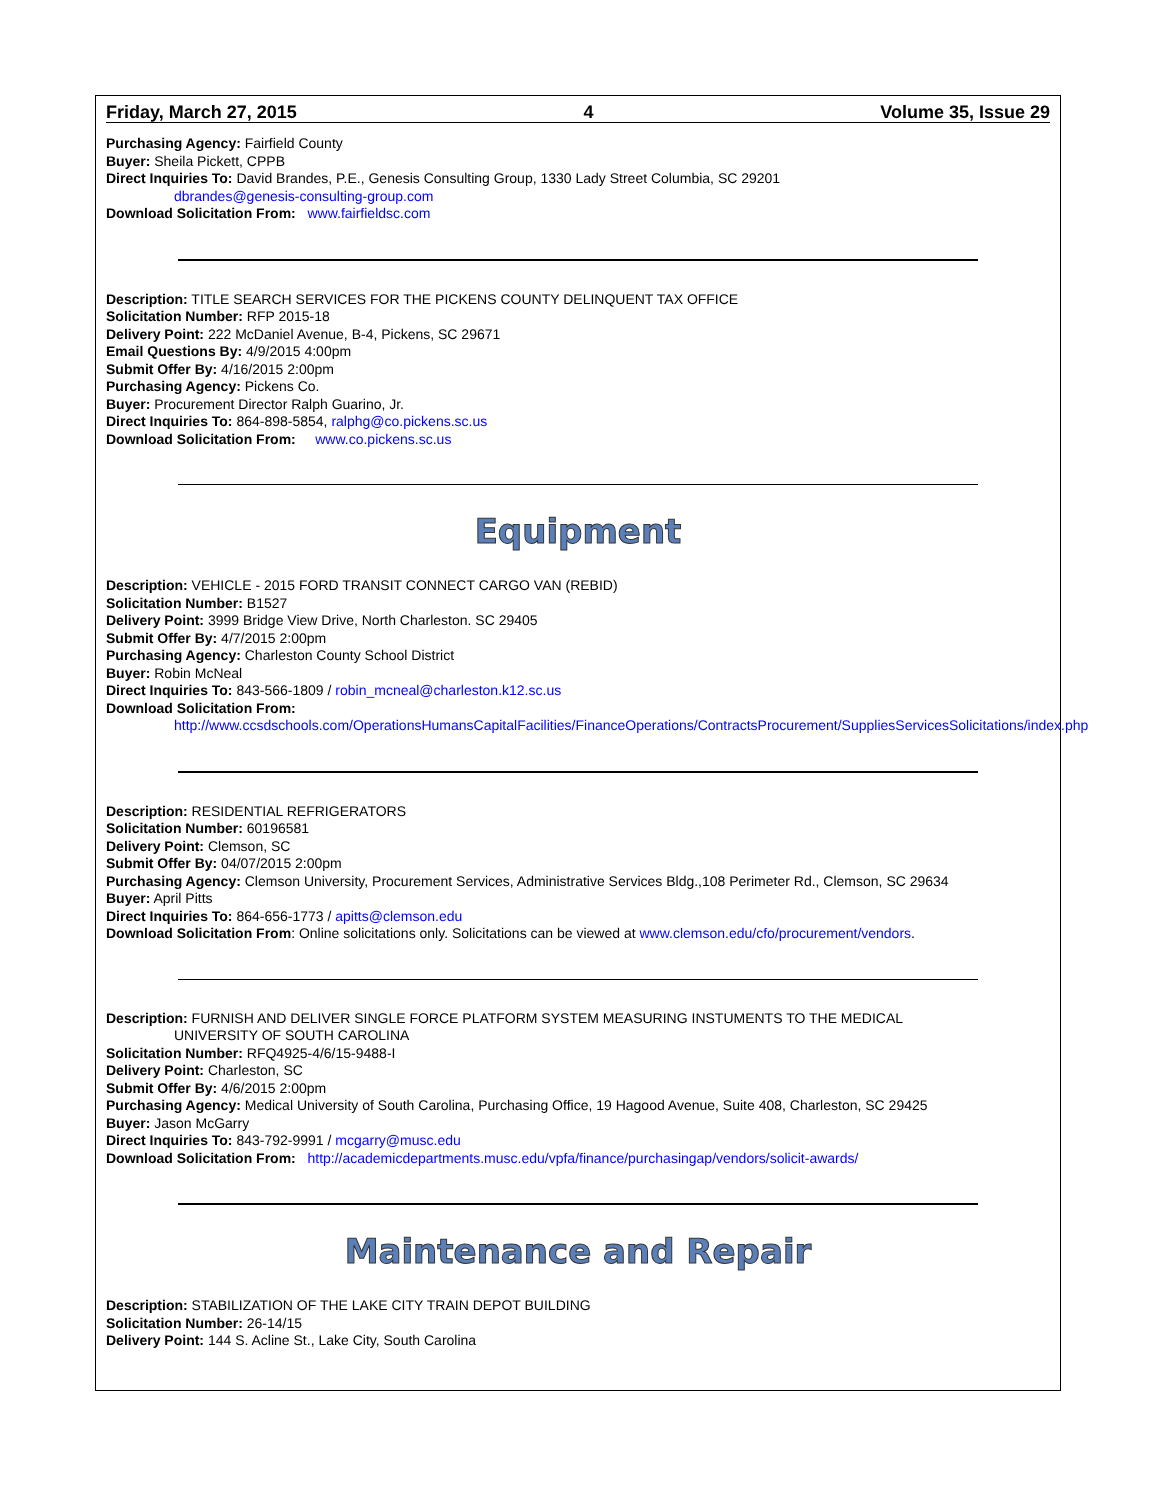Friday, March 27, 2015 4 Volume 35, Issue 29
Purchasing Agency: Fairfield County
Buyer: Sheila Pickett, CPPB
Direct Inquiries To: David Brandes, P.E., Genesis Consulting Group, 1330 Lady Street Columbia, SC 29201
dbrandes@genesis-consulting-group.com
Download Solicitation From: www.fairfieldsc.com
Description: TITLE SEARCH SERVICES FOR THE PICKENS COUNTY DELINQUENT TAX OFFICE
Solicitation Number: RFP 2015-18
Delivery Point: 222 McDaniel Avenue, B-4, Pickens, SC 29671
Email Questions By: 4/9/2015 4:00pm
Submit Offer By: 4/16/2015 2:00pm
Purchasing Agency: Pickens Co.
Buyer: Procurement Director Ralph Guarino, Jr.
Direct Inquiries To: 864-898-5854, ralphg@co.pickens.sc.us
Download Solicitation From: www.co.pickens.sc.us
Equipment
Description: VEHICLE - 2015 FORD TRANSIT CONNECT CARGO VAN (REBID)
Solicitation Number: B1527
Delivery Point: 3999 Bridge View Drive, North Charleston. SC 29405
Submit Offer By: 4/7/2015 2:00pm
Purchasing Agency: Charleston County School District
Buyer: Robin McNeal
Direct Inquiries To: 843-566-1809 / robin_mcneal@charleston.k12.sc.us
Download Solicitation From:
http://www.ccsdschools.com/OperationsHumansCapitalFacilities/FinanceOperations/ContractsProcurement/SuppliesServicesSolicitations/index.php
Description: RESIDENTIAL REFRIGERATORS
Solicitation Number: 60196581
Delivery Point: Clemson, SC
Submit Offer By: 04/07/2015 2:00pm
Purchasing Agency: Clemson University, Procurement Services, Administrative Services Bldg.,108 Perimeter Rd., Clemson, SC 29634
Buyer: April Pitts
Direct Inquiries To: 864-656-1773 / apitts@clemson.edu
Download Solicitation From: Online solicitations only. Solicitations can be viewed at www.clemson.edu/cfo/procurement/vendors.
Description: FURNISH AND DELIVER SINGLE FORCE PLATFORM SYSTEM MEASURING INSTUMENTS TO THE MEDICAL
UNIVERSITY OF SOUTH CAROLINA
Solicitation Number: RFQ4925-4/6/15-9488-I
Delivery Point: Charleston, SC
Submit Offer By: 4/6/2015 2:00pm
Purchasing Agency: Medical University of South Carolina, Purchasing Office, 19 Hagood Avenue, Suite 408, Charleston, SC 29425
Buyer: Jason McGarry
Direct Inquiries To: 843-792-9991 / mcgarry@musc.edu
Download Solicitation From: http://academicdepartments.musc.edu/vpfa/finance/purchasingap/vendors/solicit-awards/
Maintenance and Repair
Description: STABILIZATION OF THE LAKE CITY TRAIN DEPOT BUILDING
Solicitation Number: 26-14/15
Delivery Point: 144 S. Acline St., Lake City, South Carolina